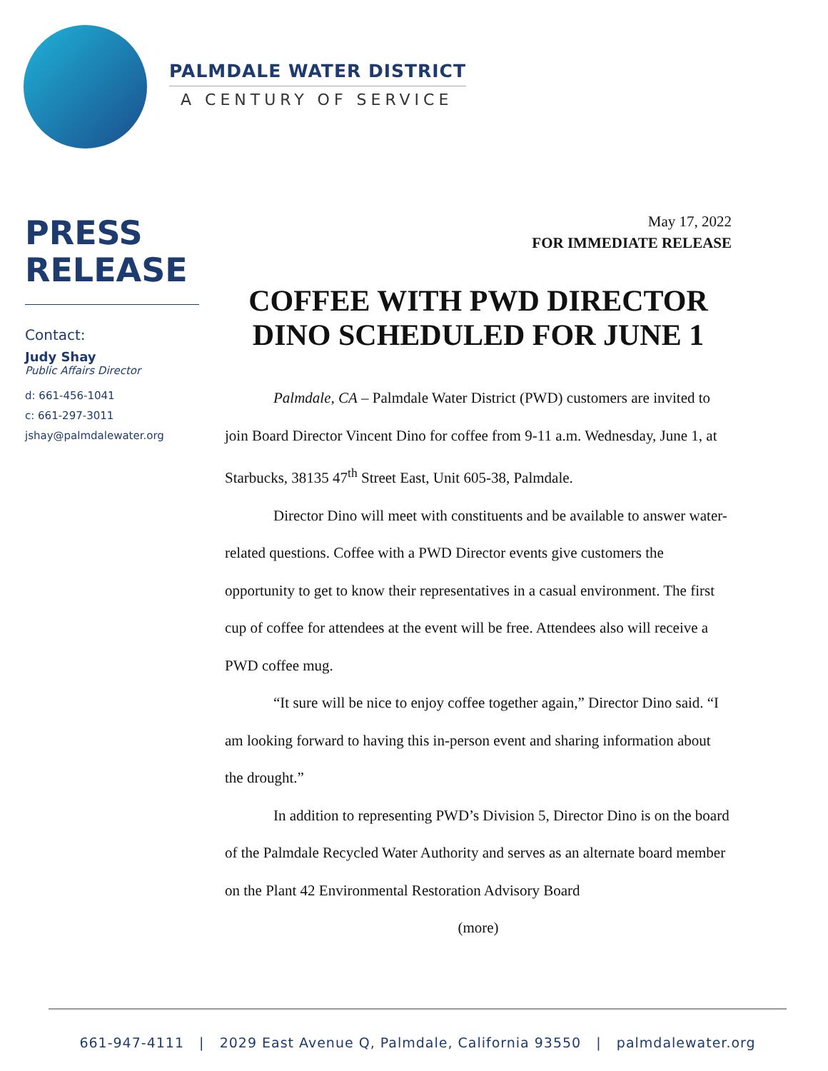PALMDALE WATER DISTRICT
A CENTURY OF SERVICE
PRESS
RELEASE
Contact:
Judy Shay
Public Affairs Director
d: 661-456-1041
c: 661-297-3011
jshay@palmdalewater.org
May 17, 2022
FOR IMMEDIATE RELEASE
COFFEE WITH PWD DIRECTOR DINO SCHEDULED FOR JUNE 1
Palmdale, CA – Palmdale Water District (PWD) customers are invited to join Board Director Vincent Dino for coffee from 9-11 a.m. Wednesday, June 1, at Starbucks, 38135 47<sup>th</sup> Street East, Unit 605-38, Palmdale.
Director Dino will meet with constituents and be available to answer water-related questions. Coffee with a PWD Director events give customers the opportunity to get to know their representatives in a casual environment. The first cup of coffee for attendees at the event will be free. Attendees also will receive a PWD coffee mug.
“It sure will be nice to enjoy coffee together again,” Director Dino said. “I am looking forward to having this in-person event and sharing information about the drought.”
In addition to representing PWD’s Division 5, Director Dino is on the board of the Palmdale Recycled Water Authority and serves as an alternate board member on the Plant 42 Environmental Restoration Advisory Board
(more)
661-947-4111 | 2029 East Avenue Q, Palmdale, California 93550 | palmdalewater.org